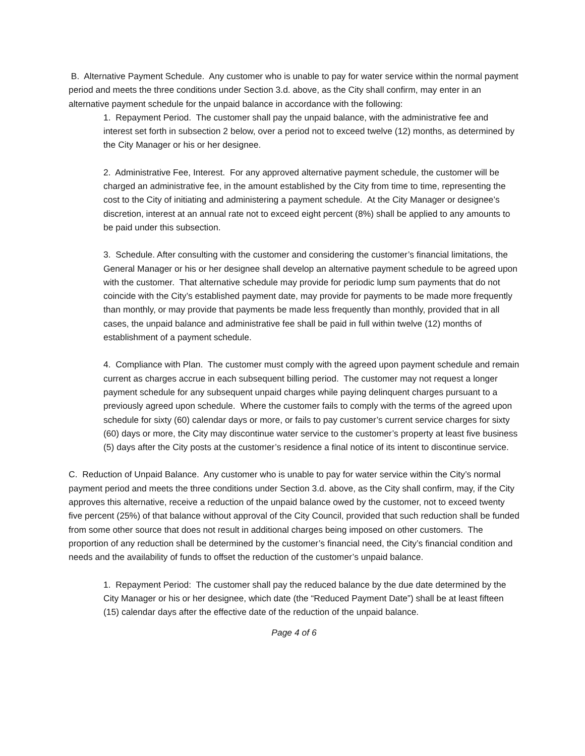B. Alternative Payment Schedule. Any customer who is unable to pay for water service within the normal payment period and meets the three conditions under Section 3.d. above, as the City shall confirm, may enter in an alternative payment schedule for the unpaid balance in accordance with the following:
1. Repayment Period. The customer shall pay the unpaid balance, with the administrative fee and interest set forth in subsection 2 below, over a period not to exceed twelve (12) months, as determined by the City Manager or his or her designee.
2. Administrative Fee, Interest. For any approved alternative payment schedule, the customer will be charged an administrative fee, in the amount established by the City from time to time, representing the cost to the City of initiating and administering a payment schedule. At the City Manager or designee’s discretion, interest at an annual rate not to exceed eight percent (8%) shall be applied to any amounts to be paid under this subsection.
3. Schedule. After consulting with the customer and considering the customer’s financial limitations, the General Manager or his or her designee shall develop an alternative payment schedule to be agreed upon with the customer. That alternative schedule may provide for periodic lump sum payments that do not coincide with the City’s established payment date, may provide for payments to be made more frequently than monthly, or may provide that payments be made less frequently than monthly, provided that in all cases, the unpaid balance and administrative fee shall be paid in full within twelve (12) months of establishment of a payment schedule.
4. Compliance with Plan. The customer must comply with the agreed upon payment schedule and remain current as charges accrue in each subsequent billing period. The customer may not request a longer payment schedule for any subsequent unpaid charges while paying delinquent charges pursuant to a previously agreed upon schedule. Where the customer fails to comply with the terms of the agreed upon schedule for sixty (60) calendar days or more, or fails to pay customer’s current service charges for sixty (60) days or more, the City may discontinue water service to the customer’s property at least five business (5) days after the City posts at the customer’s residence a final notice of its intent to discontinue service.
C. Reduction of Unpaid Balance. Any customer who is unable to pay for water service within the City’s normal payment period and meets the three conditions under Section 3.d. above, as the City shall confirm, may, if the City approves this alternative, receive a reduction of the unpaid balance owed by the customer, not to exceed twenty five percent (25%) of that balance without approval of the City Council, provided that such reduction shall be funded from some other source that does not result in additional charges being imposed on other customers. The proportion of any reduction shall be determined by the customer’s financial need, the City’s financial condition and needs and the availability of funds to offset the reduction of the customer’s unpaid balance.
1. Repayment Period: The customer shall pay the reduced balance by the due date determined by the City Manager or his or her designee, which date (the “Reduced Payment Date”) shall be at least fifteen (15) calendar days after the effective date of the reduction of the unpaid balance.
Page 4 of 6